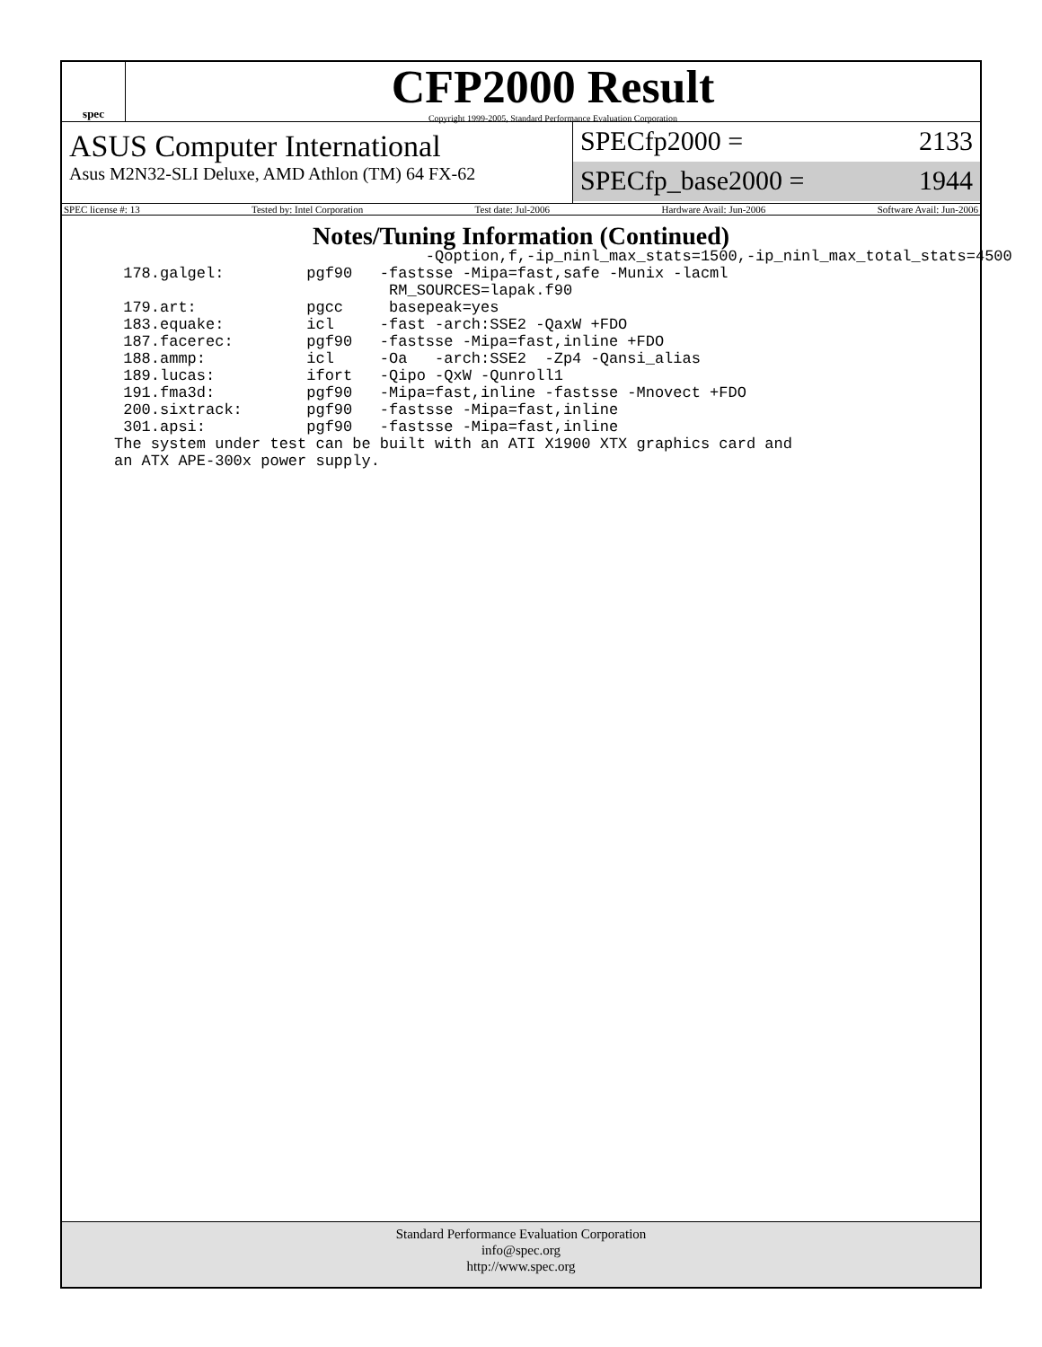spec
CFP2000 Result
Copyright 1999-2005, Standard Performance Evaluation Corporation
ASUS Computer International
Asus M2N32-SLI Deluxe, AMD Athlon (TM) 64 FX-62
SPECfp2000 = 2133
SPECfp_base2000 = 1944
SPEC license #: 13 Tested by: Intel Corporation Test date: Jul-2006 Hardware Avail: Jun-2006 Software Avail: Jun-2006
Notes/Tuning Information (Continued)
                                  -Qoption,f,-ip_ninl_max_stats=1500,-ip_ninl_max_total_stats=4500
 178.galgel:         pgf90   -fastsse -Mipa=fast,safe -Munix -lacml
                              RM_SOURCES=lapak.f90
 179.art:            pgcc     basepeak=yes
 183.equake:         icl     -fast -arch:SSE2 -QaxW +FDO
 187.facerec:        pgf90   -fastsse -Mipa=fast,inline +FDO
 188.ammp:           icl     -Oa   -arch:SSE2  -Zp4 -Qansi_alias
 189.lucas:          ifort   -Qipo -QxW -Qunroll1
 191.fma3d:          pgf90   -Mipa=fast,inline -fastsse -Mnovect +FDO
 200.sixtrack:       pgf90   -fastsse -Mipa=fast,inline
 301.apsi:           pgf90   -fastsse -Mipa=fast,inline
The system under test can be built with an ATI X1900 XTX graphics card and
an ATX APE-300x power supply.
Standard Performance Evaluation Corporation
info@spec.org
http://www.spec.org